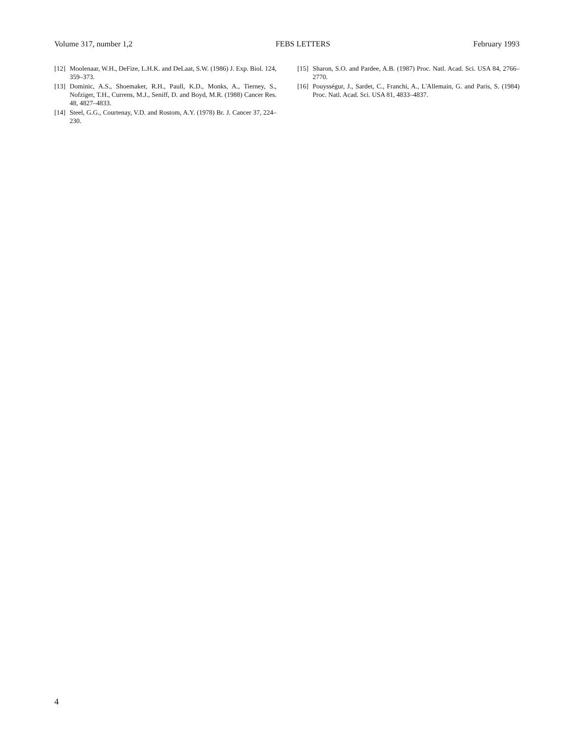Volume 317, number 1,2 FEBS LETTERS February 1993
[12] Moolenaar, W.H., DeFize, L.H.K. and DeLaat, S.W. (1986) J. Exp. Biol. 124, 359–373.
[13] Dominic, A.S., Shoemaker, R.H., Paull, K.D., Monks, A., Tierney, S., Nofziger, T.H., Currens, M.J., Seniff, D. and Boyd, M.R. (1988) Cancer Res. 48, 4827–4833.
[14] Steel, G.G., Courtenay, V.D. and Rostom, A.Y. (1978) Br. J. Cancer 37, 224–230.
[15] Sharon, S.O. and Pardee, A.B. (1987) Proc. Natl. Acad. Sci. USA 84, 2766–2770.
[16] Pouysségur, J., Sardet, C., Franchi, A., L'Allemain, G. and Paris, S. (1984) Proc. Natl. Acad. Sci. USA 81, 4833–4837.
4